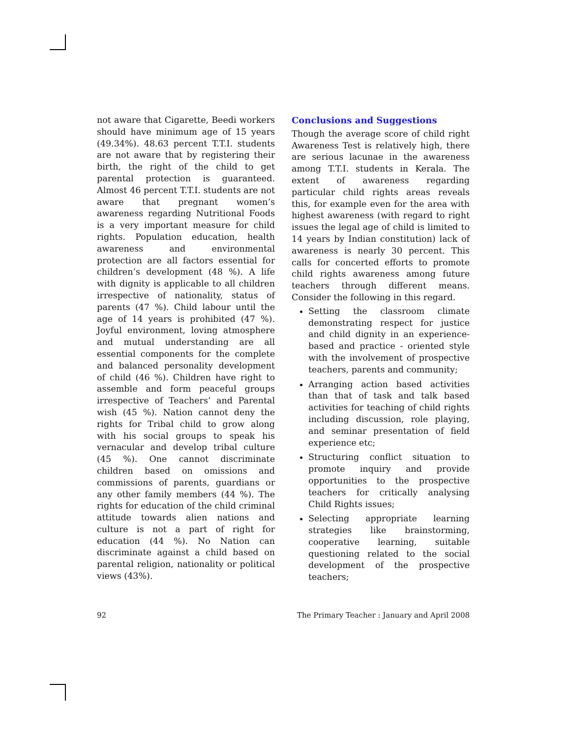not aware that Cigarette, Beedi workers should have minimum age of 15 years (49.34%). 48.63 percent T.T.I. students are not aware that by registering their birth, the right of the child to get parental protection is guaranteed. Almost 46 percent T.T.I. students are not aware that pregnant women’s awareness regarding Nutritional Foods is a very important measure for child rights. Population education, health awareness and environmental protection are all factors essential for children’s development (48 %). A life with dignity is applicable to all children irrespective of nationality, status of parents (47 %). Child labour until the age of 14 years is prohibited (47 %). Joyful environment, loving atmosphere and mutual understanding are all essential components for the complete and balanced personality development of child (46 %). Children have right to assemble and form peaceful groups irrespective of Teachers’ and Parental wish (45 %). Nation cannot deny the rights for Tribal child to grow along with his social groups to speak his vernacular and develop tribal culture (45 %). One cannot discriminate children based on omissions and commissions of parents, guardians or any other family members (44 %). The rights for education of the child criminal attitude towards alien nations and culture is not a part of right for education (44 %). No Nation can discriminate against a child based on parental religion, nationality or political views (43%).
Conclusions and Suggestions
Though the average score of child right Awareness Test is relatively high, there are serious lacunae in the awareness among T.T.I. students in Kerala. The extent of awareness regarding particular child rights areas reveals this, for example even for the area with highest awareness (with regard to right issues the legal age of child is limited to 14 years by Indian constitution) lack of awareness is nearly 30 percent. This calls for concerted efforts to promote child rights awareness among future teachers through different means. Consider the following in this regard.
Setting the classroom climate demonstrating respect for justice and child dignity in an experience-based and practice - oriented style with the involvement of prospective teachers, parents and community;
Arranging action based activities than that of task and talk based activities for teaching of child rights including discussion, role playing, and seminar presentation of field experience etc;
Structuring conflict situation to promote inquiry and provide opportunities to the prospective teachers for critically analysing Child Rights issues;
Selecting appropriate learning strategies like brainstorming, cooperative learning, suitable questioning related to the social development of the prospective teachers;
92 The Primary Teacher : January and April 2008